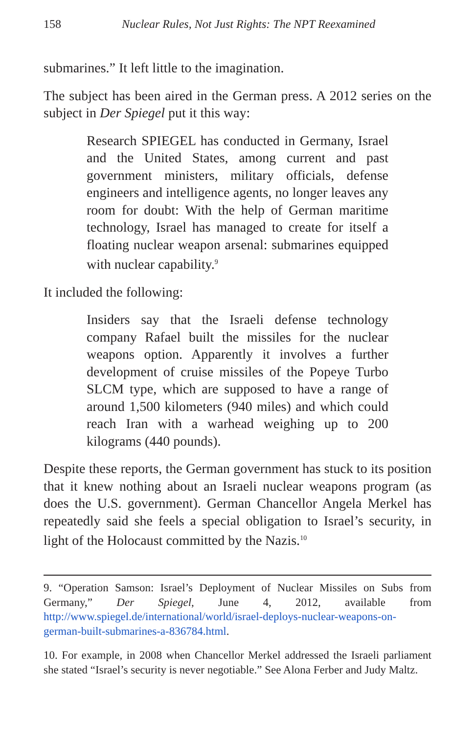158 Nuclear Rules, Not Just Rights: The NPT Reexamined
submarines.” It left little to the imagination.
The subject has been aired in the German press. A 2012 series on the subject in Der Spiegel put it this way:
Research SPIEGEL has conducted in Germany, Israel and the United States, among current and past government ministers, military officials, defense engineers and intelligence agents, no longer leaves any room for doubt: With the help of German maritime technology, Israel has managed to create for itself a floating nuclear weapon arsenal: submarines equipped with nuclear capability.<sup>9</sup>
It included the following:
Insiders say that the Israeli defense technology company Rafael built the missiles for the nuclear weapons option. Apparently it involves a further development of cruise missiles of the Popeye Turbo SLCM type, which are supposed to have a range of around 1,500 kilometers (940 miles) and which could reach Iran with a warhead weighing up to 200 kilograms (440 pounds).
Despite these reports, the German government has stuck to its position that it knew nothing about an Israeli nuclear weapons program (as does the U.S. government). German Chancellor Angela Merkel has repeatedly said she feels a special obligation to Israel’s security, in light of the Holocaust committed by the Nazis.<sup>10</sup>
9. “Operation Samson: Israel’s Deployment of Nuclear Missiles on Subs from Germany,” Der Spiegel, June 4, 2012, available from http://www.spiegel.de/international/world/israel-deploys-nuclear-weapons-on-german-built-submarines-a-836784.html.
10. For example, in 2008 when Chancellor Merkel addressed the Israeli parliament she stated “Israel’s security is never negotiable.” See Alona Ferber and Judy Maltz.